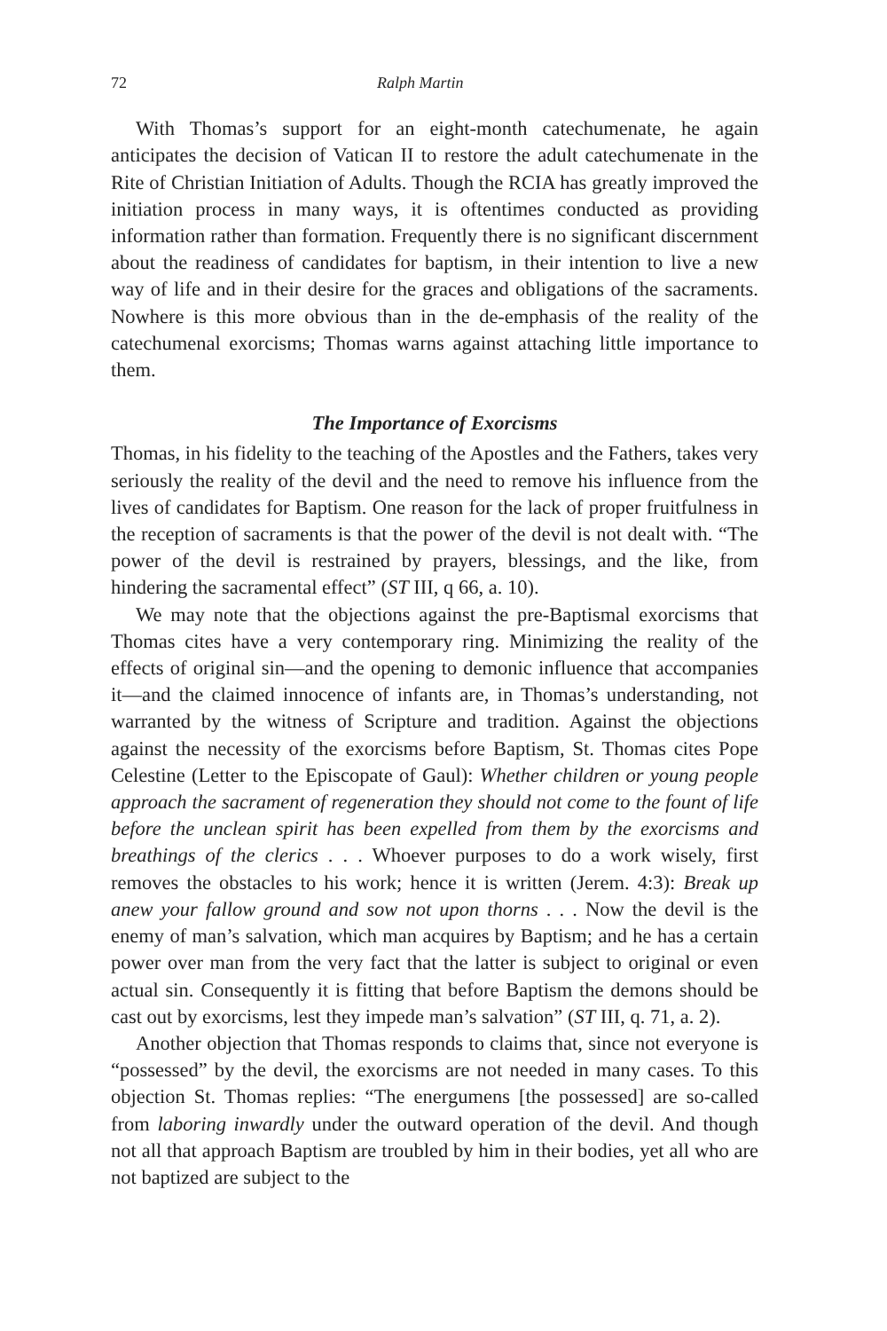72 Ralph Martin
With Thomas’s support for an eight-month catechumenate, he again anticipates the decision of Vatican II to restore the adult catechumenate in the Rite of Christian Initiation of Adults. Though the RCIA has greatly improved the initiation process in many ways, it is oftentimes conducted as providing information rather than formation. Frequently there is no significant discernment about the readiness of candidates for baptism, in their intention to live a new way of life and in their desire for the graces and obligations of the sacraments. Nowhere is this more obvious than in the de-emphasis of the reality of the catechumenal exorcisms; Thomas warns against attaching little importance to them.
The Importance of Exorcisms
Thomas, in his fidelity to the teaching of the Apostles and the Fathers, takes very seriously the reality of the devil and the need to remove his influence from the lives of candidates for Baptism. One reason for the lack of proper fruitfulness in the reception of sacraments is that the power of the devil is not dealt with. “The power of the devil is restrained by prayers, blessings, and the like, from hindering the sacramental effect” (ST III, q 66, a. 10).
We may note that the objections against the pre-Baptismal exorcisms that Thomas cites have a very contemporary ring. Minimizing the reality of the effects of original sin—and the opening to demonic influence that accompanies it—and the claimed innocence of infants are, in Thomas’s understanding, not warranted by the witness of Scripture and tradition. Against the objections against the necessity of the exorcisms before Baptism, St. Thomas cites Pope Celestine (Letter to the Episcopate of Gaul): Whether children or young people approach the sacrament of regeneration they should not come to the fount of life before the unclean spirit has been expelled from them by the exorcisms and breathings of the clerics . . . Whoever purposes to do a work wisely, first removes the obstacles to his work; hence it is written (Jerem. 4:3): Break up anew your fallow ground and sow not upon thorns . . . Now the devil is the enemy of man’s salvation, which man acquires by Baptism; and he has a certain power over man from the very fact that the latter is subject to original or even actual sin. Consequently it is fitting that before Baptism the demons should be cast out by exorcisms, lest they impede man’s salvation” (ST III, q. 71, a. 2).
Another objection that Thomas responds to claims that, since not everyone is “possessed” by the devil, the exorcisms are not needed in many cases. To this objection St. Thomas replies: “The energumens [the possessed] are so-called from laboring inwardly under the outward operation of the devil. And though not all that approach Baptism are troubled by him in their bodies, yet all who are not baptized are subject to the